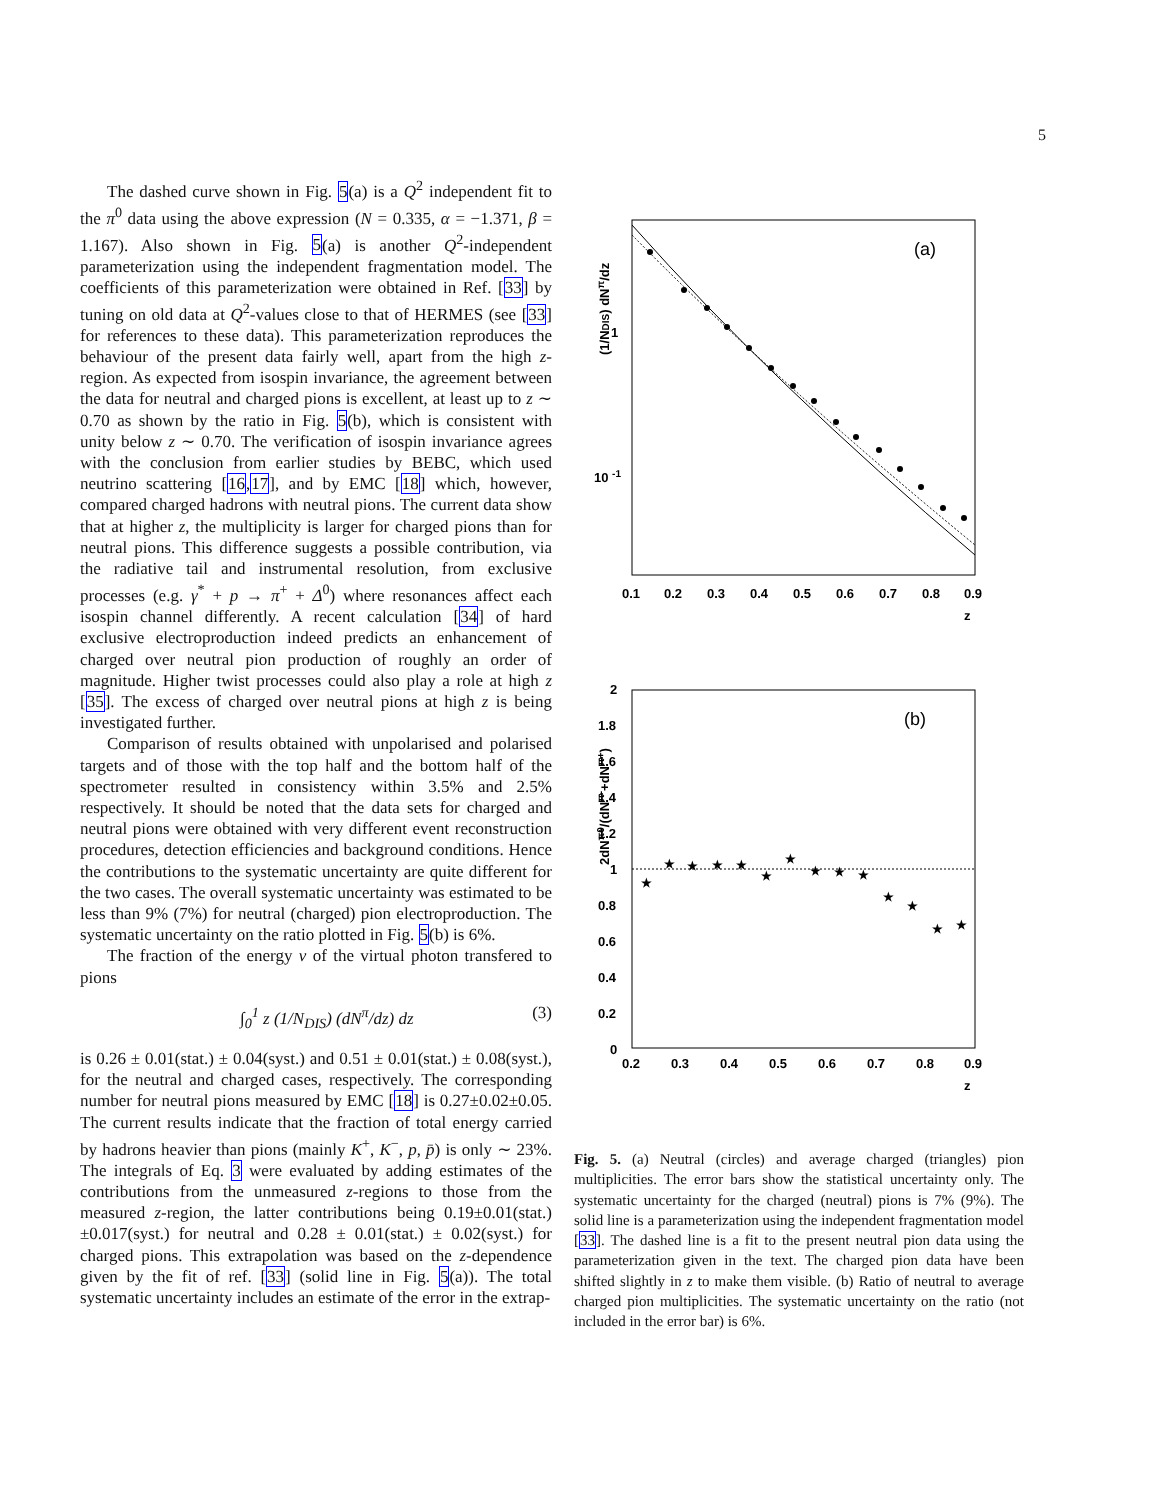5
The dashed curve shown in Fig. 5(a) is a Q<sup>2</sup> independent fit to the π<sup>0</sup> data using the above expression (N = 0.335, α = −1.371, β = 1.167). Also shown in Fig. 5(a) is another Q<sup>2</sup>-independent parameterization using the independent fragmentation model. The coefficients of this parameterization were obtained in Ref. [33] by tuning on old data at Q<sup>2</sup>-values close to that of HERMES (see [33] for references to these data). This parameterization reproduces the behaviour of the present data fairly well, apart from the high z-region. As expected from isospin invariance, the agreement between the data for neutral and charged pions is excellent, at least up to z ∼ 0.70 as shown by the ratio in Fig. 5(b), which is consistent with unity below z ∼ 0.70. The verification of isospin invariance agrees with the conclusion from earlier studies by BEBC, which used neutrino scattering [16,17], and by EMC [18] which, however, compared charged hadrons with neutral pions. The current data show that at higher z, the multiplicity is larger for charged pions than for neutral pions. This difference suggests a possible contribution, via the radiative tail and instrumental resolution, from exclusive processes (e.g. γ<sup>*</sup> + p → π<sup>+</sup> + Δ<sup>0</sup>) where resonances affect each isospin channel differently. A recent calculation [34] of hard exclusive electroproduction indeed predicts an enhancement of charged over neutral pion production of roughly an order of magnitude. Higher twist processes could also play a role at high z [35]. The excess of charged over neutral pions at high z is being investigated further.
Comparison of results obtained with unpolarised and polarised targets and of those with the top half and the bottom half of the spectrometer resulted in consistency within 3.5% and 2.5% respectively. It should be noted that the data sets for charged and neutral pions were obtained with very different event reconstruction procedures, detection efficiencies and background conditions. Hence the contributions to the systematic uncertainty are quite different for the two cases. The overall systematic uncertainty was estimated to be less than 9% (7%) for neutral (charged) pion electroproduction. The systematic uncertainty on the ratio plotted in Fig. 5(b) is 6%.
The fraction of the energy ν of the virtual photon transfered to pions
∫<sub>0</sub><sup>1</sup> z (1/N<sub>DIS</sub>) (dN<sup>π</sup>/dz) dz (3)
is 0.26 ± 0.01(stat.) ± 0.04(syst.) and 0.51 ± 0.01(stat.) ± 0.08(syst.), for the neutral and charged cases, respectively. The corresponding number for neutral pions measured by EMC [18] is 0.27±0.02±0.05. The current results indicate that the fraction of total energy carried by hadrons heavier than pions (mainly K<sup>+</sup>, K<sup>−</sup>, p, p̄) is only ∼ 23%. The integrals of Eq. 3 were evaluated by adding estimates of the contributions from the unmeasured z-regions to those from the measured z-region, the latter contributions being 0.19±0.01(stat.)±0.017(syst.) for neutral and 0.28 ± 0.01(stat.) ± 0.02(syst.) for charged pions. This extrapolation was based on the z-dependence given by the fit of ref. [33] (solid line in Fig. 5(a)). The total systematic uncertainty includes an estimate of the error in the extrap-
(a)
(1/NDIS) dNπ/dz
1
10 -1
0.1
0.2
0.3
0.4
0.5
0.6
0.7
0.8
0.9
z
(b)
★
★
★
★
★
★
★
★
★
★
★
★
★
★
2dNπ0/(dNπ-+dNπ+)
2
1.8
1.6
1.4
1.2
1
0.8
0.6
0.4
0.2
0
0.2
0.3
0.4
0.5
0.6
0.7
0.8
0.9
z
Fig. 5. (a) Neutral (circles) and average charged (triangles) pion multiplicities. The error bars show the statistical uncertainty only. The systematic uncertainty for the charged (neutral) pions is 7% (9%). The solid line is a parameterization using the independent fragmentation model [33]. The dashed line is a fit to the present neutral pion data using the parameterization given in the text. The charged pion data have been shifted slightly in z to make them visible. (b) Ratio of neutral to average charged pion multiplicities. The systematic uncertainty on the ratio (not included in the error bar) is 6%.